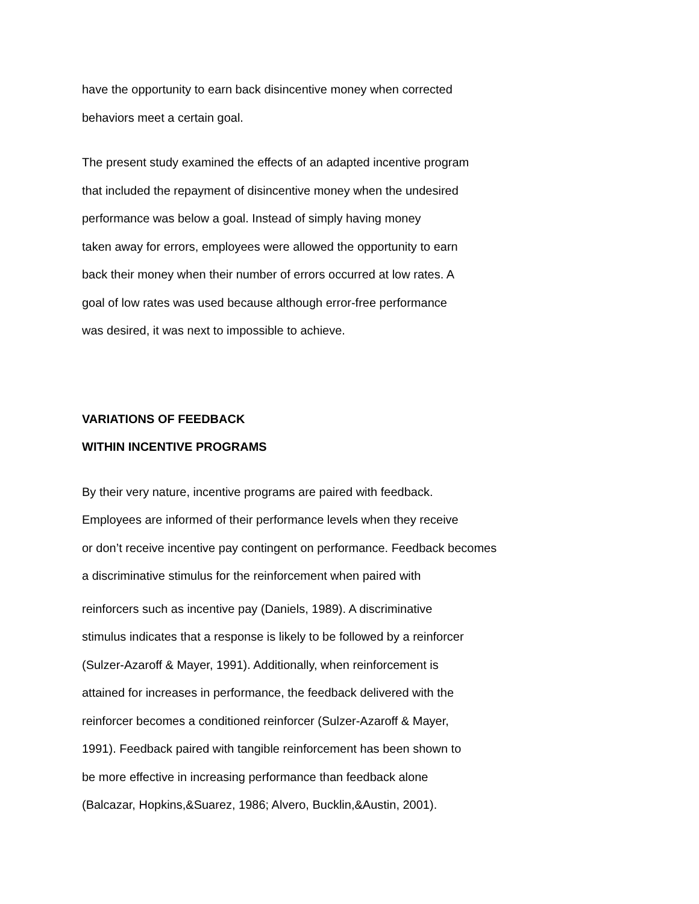have the opportunity to earn back disincentive money when corrected
behaviors meet a certain goal.
The present study examined the effects of an adapted incentive program
that included the repayment of disincentive money when the undesired
performance was below a goal. Instead of simply having money
taken away for errors, employees were allowed the opportunity to earn
back their money when their number of errors occurred at low rates. A
goal of low rates was used because although error-free performance
was desired, it was next to impossible to achieve.
VARIATIONS OF FEEDBACK
WITHIN INCENTIVE PROGRAMS
By their very nature, incentive programs are paired with feedback.
Employees are informed of their performance levels when they receive
or don’t receive incentive pay contingent on performance. Feedback becomes
a discriminative stimulus for the reinforcement when paired with
reinforcers such as incentive pay (Daniels, 1989). A discriminative
stimulus indicates that a response is likely to be followed by a reinforcer
(Sulzer-Azaroff & Mayer, 1991). Additionally, when reinforcement is
attained for increases in performance, the feedback delivered with the
reinforcer becomes a conditioned reinforcer (Sulzer-Azaroff & Mayer,
1991). Feedback paired with tangible reinforcement has been shown to
be more effective in increasing performance than feedback alone
(Balcazar, Hopkins,&Suarez, 1986; Alvero, Bucklin,&Austin, 2001).